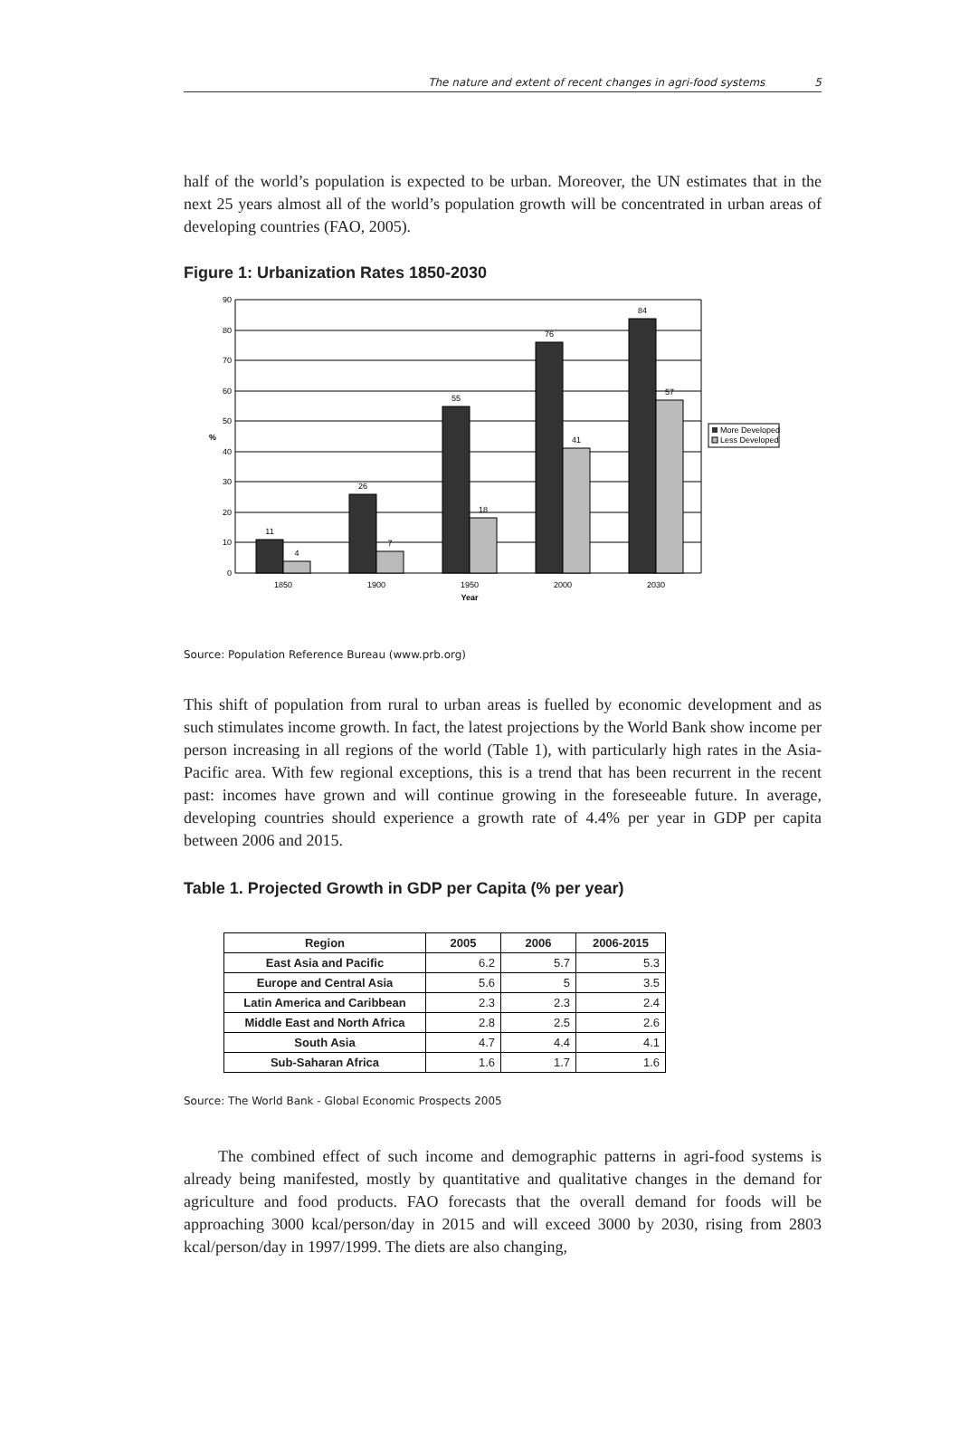The nature and extent of recent changes in agri-food systems 5
half of the world’s population is expected to be urban. Moreover, the UN estimates that in the next 25 years almost all of the world’s population growth will be concentrated in urban areas of developing countries (FAO, 2005).
Figure 1: Urbanization Rates 1850-2030
0
10
20
30
40
50
60
70
80
90
11
4
26
7
55
18
76
41
84
57
1850
1900
1950
2000
2030
Year
%
More Developed
Less Developed
Source: Population Reference Bureau (www.prb.org)
This shift of population from rural to urban areas is fuelled by economic development and as such stimulates income growth. In fact, the latest projections by the World Bank show income per person increasing in all regions of the world (Table 1), with particularly high rates in the Asia-Pacific area. With few regional exceptions, this is a trend that has been recurrent in the recent past: incomes have grown and will continue growing in the foreseeable future. In average, developing countries should experience a growth rate of 4.4% per year in GDP per capita between 2006 and 2015.
Table 1. Projected Growth in GDP per Capita (% per year)
| Region | 2005 | 2006 | 2006-2015 |
| --- | --- | --- | --- |
| East Asia and Pacific | 6.2 | 5.7 | 5.3 |
| Europe and Central Asia | 5.6 | 5 | 3.5 |
| Latin America and Caribbean | 2.3 | 2.3 | 2.4 |
| Middle East and North Africa | 2.8 | 2.5 | 2.6 |
| South Asia | 4.7 | 4.4 | 4.1 |
| Sub-Saharan Africa | 1.6 | 1.7 | 1.6 |
Source: The World Bank - Global Economic Prospects 2005
The combined effect of such income and demographic patterns in agri-food systems is already being manifested, mostly by quantitative and qualitative changes in the demand for agriculture and food products. FAO forecasts that the overall demand for foods will be approaching 3000 kcal/person/day in 2015 and will exceed 3000 by 2030, rising from 2803 kcal/person/day in 1997/1999. The diets are also changing,